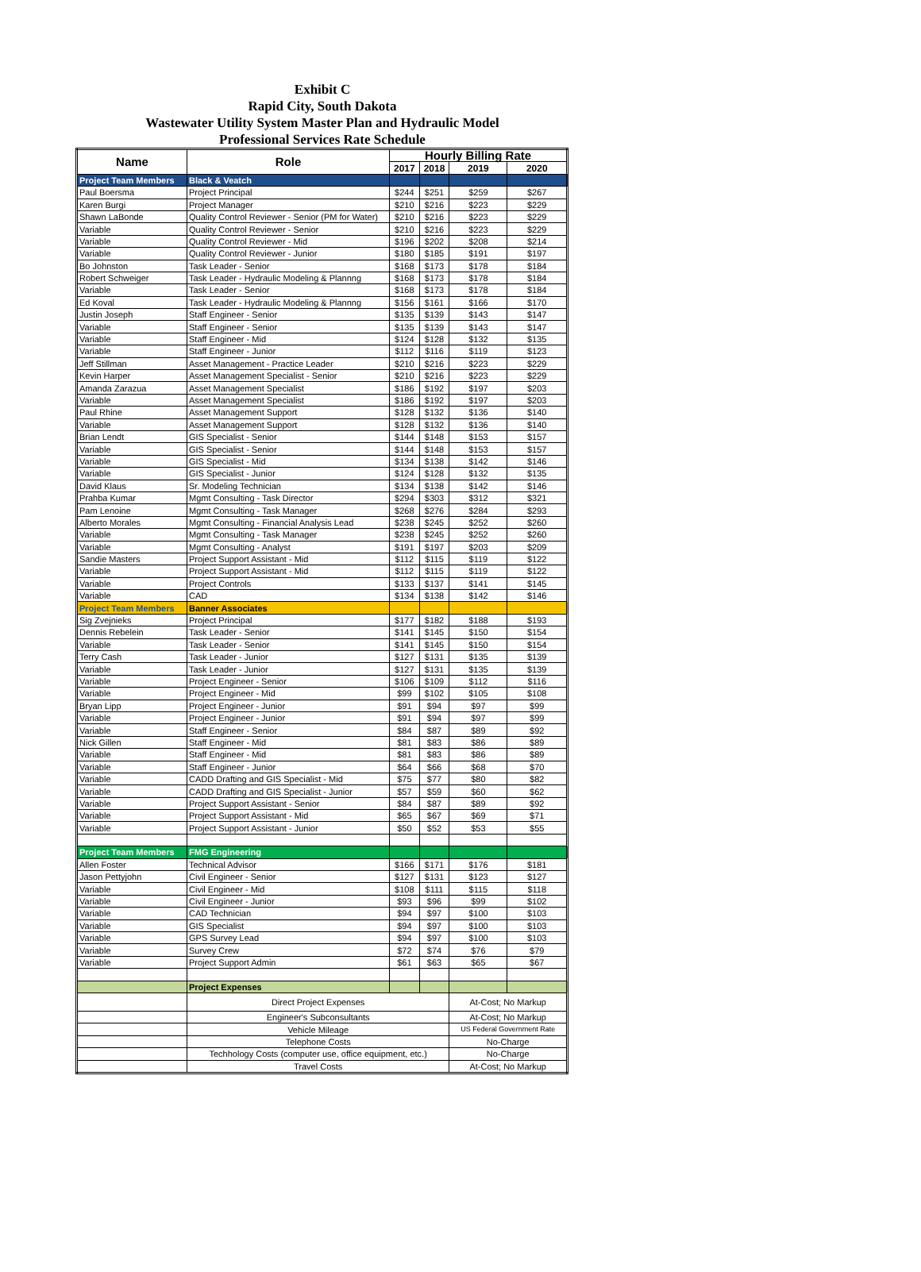Exhibit C
Rapid City, South Dakota
Wastewater Utility System Master Plan and Hydraulic Model
Professional Services Rate Schedule
| Name | Role | Hourly Billing Rate | | | |
| --- | --- | --- | --- | --- | --- |
| | | 2017 | 2018 | 2019 | 2020 |
| Project Team Members | Black & Veatch | | | | |
| Paul Boersma | Project Principal | $244 | $251 | $259 | $267 |
| Karen Burgi | Project Manager | $210 | $216 | $223 | $229 |
| Shawn LaBonde | Quality Control Reviewer - Senior (PM for Water) | $210 | $216 | $223 | $229 |
| Variable | Quality Control Reviewer - Senior | $210 | $216 | $223 | $229 |
| Variable | Quality Control Reviewer - Mid | $196 | $202 | $208 | $214 |
| Variable | Quality Control Reviewer - Junior | $180 | $185 | $191 | $197 |
| Bo Johnston | Task Leader - Senior | $168 | $173 | $178 | $184 |
| Robert Schweiger | Task Leader - Hydraulic Modeling & Plannng | $168 | $173 | $178 | $184 |
| Variable | Task Leader - Senior | $168 | $173 | $178 | $184 |
| Ed Koval | Task Leader - Hydraulic Modeling & Plannng | $156 | $161 | $166 | $170 |
| Justin Joseph | Staff Engineer - Senior | $135 | $139 | $143 | $147 |
| Variable | Staff Engineer - Senior | $135 | $139 | $143 | $147 |
| Variable | Staff Engineer - Mid | $124 | $128 | $132 | $135 |
| Variable | Staff Engineer - Junior | $112 | $116 | $119 | $123 |
| Jeff Stillman | Asset Management - Practice Leader | $210 | $216 | $223 | $229 |
| Kevin Harper | Asset Management Specialist - Senior | $210 | $216 | $223 | $229 |
| Amanda Zarazua | Asset Management Specialist | $186 | $192 | $197 | $203 |
| Variable | Asset Management Specialist | $186 | $192 | $197 | $203 |
| Paul Rhine | Asset Management Support | $128 | $132 | $136 | $140 |
| Variable | Asset Management Support | $128 | $132 | $136 | $140 |
| Brian Lendt | GIS Specialist - Senior | $144 | $148 | $153 | $157 |
| Variable | GIS Specialist - Senior | $144 | $148 | $153 | $157 |
| Variable | GIS Specialist - Mid | $134 | $138 | $142 | $146 |
| Variable | GIS Specialist - Junior | $124 | $128 | $132 | $135 |
| David Klaus | Sr. Modeling Technician | $134 | $138 | $142 | $146 |
| Prahba Kumar | Mgmt Consulting - Task Director | $294 | $303 | $312 | $321 |
| Pam Lenoine | Mgmt Consulting - Task Manager | $268 | $276 | $284 | $293 |
| Alberto Morales | Mgmt Consulting - Financial Analysis Lead | $238 | $245 | $252 | $260 |
| Variable | Mgmt Consulting - Task Manager | $238 | $245 | $252 | $260 |
| Variable | Mgmt Consulting - Analyst | $191 | $197 | $203 | $209 |
| Sandie Masters | Project Support Assistant - Mid | $112 | $115 | $119 | $122 |
| Variable | Project Support Assistant - Mid | $112 | $115 | $119 | $122 |
| Variable | Project Controls | $133 | $137 | $141 | $145 |
| Variable | CAD | $134 | $138 | $142 | $146 |
| Project Team Members | Banner Associates | | | | |
| Sig Zvejnieks | Project Principal | $177 | $182 | $188 | $193 |
| Dennis Rebelein | Task Leader - Senior | $141 | $145 | $150 | $154 |
| Variable | Task Leader - Senior | $141 | $145 | $150 | $154 |
| Terry Cash | Task Leader - Junior | $127 | $131 | $135 | $139 |
| Variable | Task Leader - Junior | $127 | $131 | $135 | $139 |
| Variable | Project Engineer - Senior | $106 | $109 | $112 | $116 |
| Variable | Project Engineer - Mid | $99 | $102 | $105 | $108 |
| Bryan Lipp | Project Engineer - Junior | $91 | $94 | $97 | $99 |
| Variable | Project Engineer - Junior | $91 | $94 | $97 | $99 |
| Variable | Staff Engineer - Senior | $84 | $87 | $89 | $92 |
| Nick Gillen | Staff Engineer - Mid | $81 | $83 | $86 | $89 |
| Variable | Staff Engineer - Mid | $81 | $83 | $86 | $89 |
| Variable | Staff Engineer - Junior | $64 | $66 | $68 | $70 |
| Variable | CADD Drafting and GIS Specialist - Mid | $75 | $77 | $80 | $82 |
| Variable | CADD Drafting and GIS Specialist - Junior | $57 | $59 | $60 | $62 |
| Variable | Project Support Assistant - Senior | $84 | $87 | $89 | $92 |
| Variable | Project Support Assistant - Mid | $65 | $67 | $69 | $71 |
| Variable | Project Support Assistant - Junior | $50 | $52 | $53 | $55 |
| Project Team Members | FMG Engineering | | | | |
| Allen Foster | Technical Advisor | $166 | $171 | $176 | $181 |
| Jason Pettyjohn | Civil Engineer - Senior | $127 | $131 | $123 | $127 |
| Variable | Civil Engineer - Mid | $108 | $111 | $115 | $118 |
| Variable | Civil Engineer - Junior | $93 | $96 | $99 | $102 |
| Variable | CAD Technician | $94 | $97 | $100 | $103 |
| Variable | GIS Specialist | $94 | $97 | $100 | $103 |
| Variable | GPS Survey Lead | $94 | $97 | $100 | $103 |
| Variable | Survey Crew | $72 | $74 | $76 | $79 |
| Variable | Project Support Admin | $61 | $63 | $65 | $67 |
| | Project Expenses | | | | |
| | Direct Project Expenses | | | At-Cost; No Markup | |
| | Engineer's Subconsultants | | | At-Cost; No Markup | |
| | Vehicle Mileage | | | US Federal Government Rate | |
| | Telephone Costs | | | No-Charge | |
| | Techhology Costs (computer use, office equipment, etc.) | | | No-Charge | |
| | Travel Costs | | | At-Cost; No Markup | |